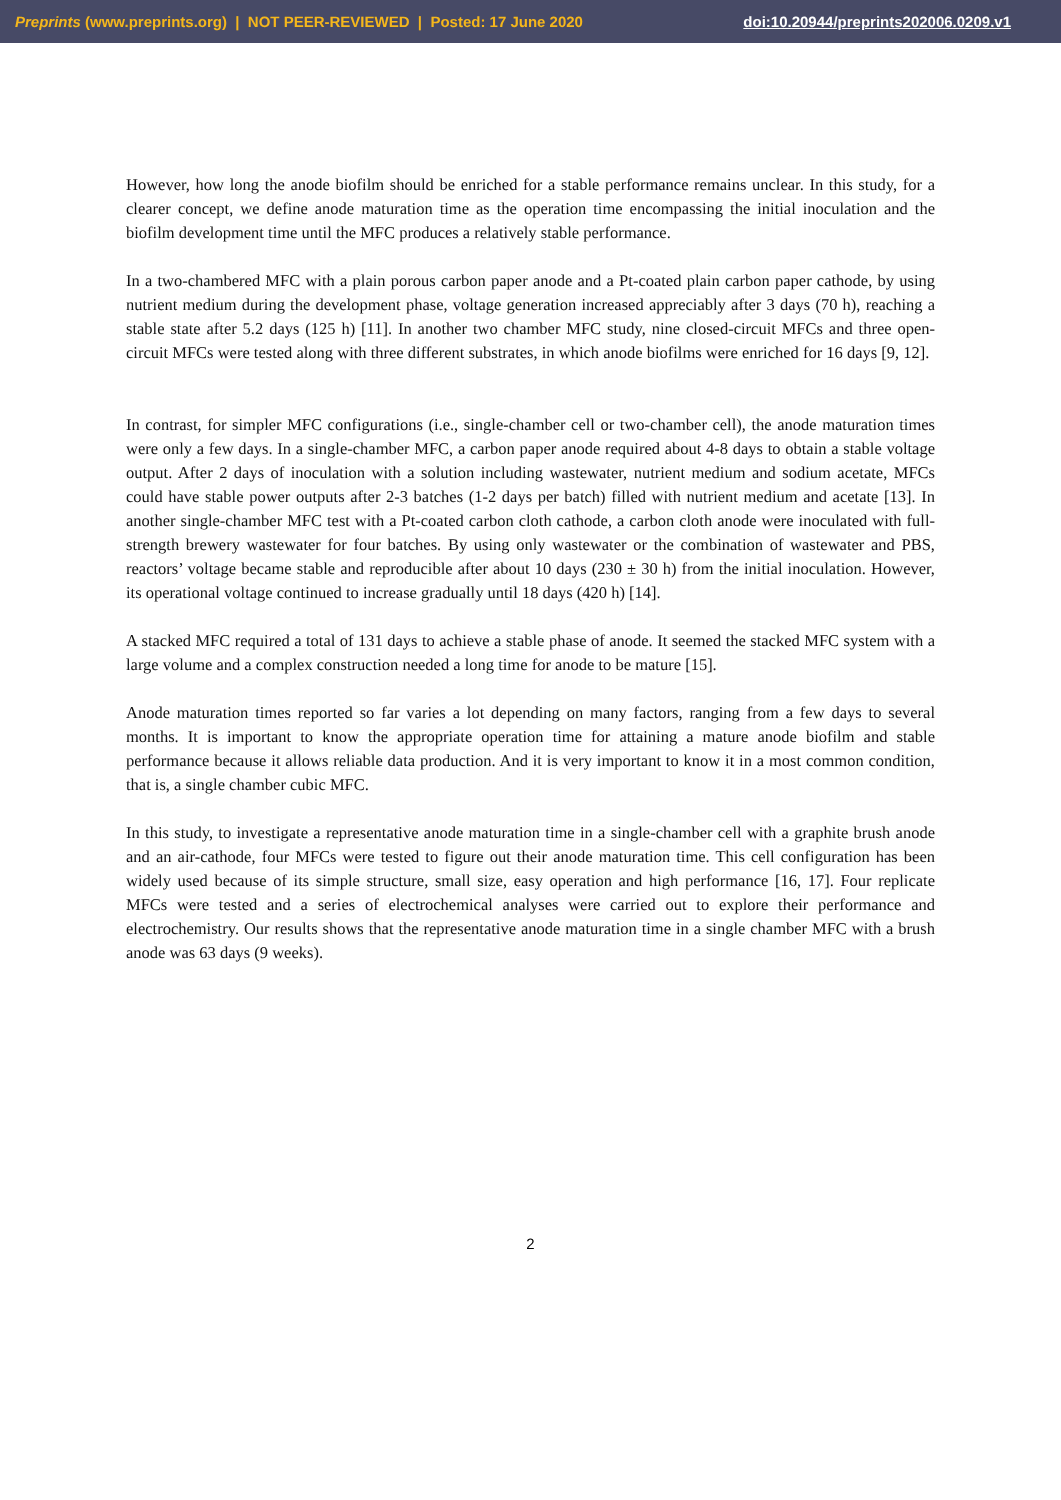Preprints (www.preprints.org) | NOT PEER-REVIEWED | Posted: 17 June 2020 doi:10.20944/preprints202006.0209.v1
However, how long the anode biofilm should be enriched for a stable performance remains unclear. In this study, for a clearer concept, we define anode maturation time as the operation time encompassing the initial inoculation and the biofilm development time until the MFC produces a relatively stable performance.
In a two-chambered MFC with a plain porous carbon paper anode and a Pt-coated plain carbon paper cathode, by using nutrient medium during the development phase, voltage generation increased appreciably after 3 days (70 h), reaching a stable state after 5.2 days (125 h) [11]. In another two chamber MFC study, nine closed-circuit MFCs and three open-circuit MFCs were tested along with three different substrates, in which anode biofilms were enriched for 16 days [9, 12].
In contrast, for simpler MFC configurations (i.e., single-chamber cell or two-chamber cell), the anode maturation times were only a few days. In a single-chamber MFC, a carbon paper anode required about 4-8 days to obtain a stable voltage output. After 2 days of inoculation with a solution including wastewater, nutrient medium and sodium acetate, MFCs could have stable power outputs after 2-3 batches (1-2 days per batch) filled with nutrient medium and acetate [13]. In another single-chamber MFC test with a Pt-coated carbon cloth cathode, a carbon cloth anode were inoculated with full-strength brewery wastewater for four batches. By using only wastewater or the combination of wastewater and PBS, reactors’ voltage became stable and reproducible after about 10 days (230 ± 30 h) from the initial inoculation. However, its operational voltage continued to increase gradually until 18 days (420 h) [14].
A stacked MFC required a total of 131 days to achieve a stable phase of anode. It seemed the stacked MFC system with a large volume and a complex construction needed a long time for anode to be mature [15].
Anode maturation times reported so far varies a lot depending on many factors, ranging from a few days to several months. It is important to know the appropriate operation time for attaining a mature anode biofilm and stable performance because it allows reliable data production. And it is very important to know it in a most common condition, that is, a single chamber cubic MFC.
In this study, to investigate a representative anode maturation time in a single-chamber cell with a graphite brush anode and an air-cathode, four MFCs were tested to figure out their anode maturation time. This cell configuration has been widely used because of its simple structure, small size, easy operation and high performance [16, 17]. Four replicate MFCs were tested and a series of electrochemical analyses were carried out to explore their performance and electrochemistry. Our results shows that the representative anode maturation time in a single chamber MFC with a brush anode was 63 days (9 weeks).
2